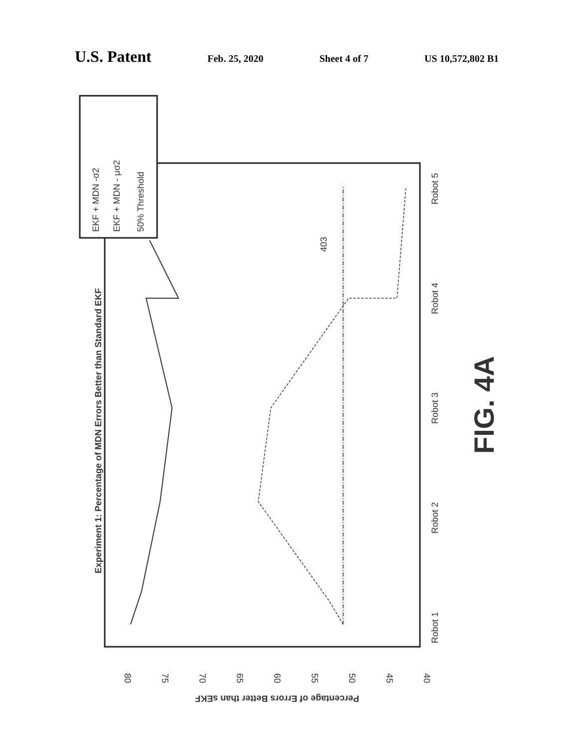U.S. Patent Feb. 25, 2020 Sheet 4 of 7 US 10,572,802 B1
403
Experiment 1: Percentage of MDN Errors Better than Standard EKF
EKF + MDN -σ2
EKF + MDN - μσ2
50% Threshold
Robot 1
Robot 2
Robot 3
Robot 4
Robot 5
80
75
70
65
60
55
50
45
40
Percentage of Errors Better than sEKF
FIG. 4A